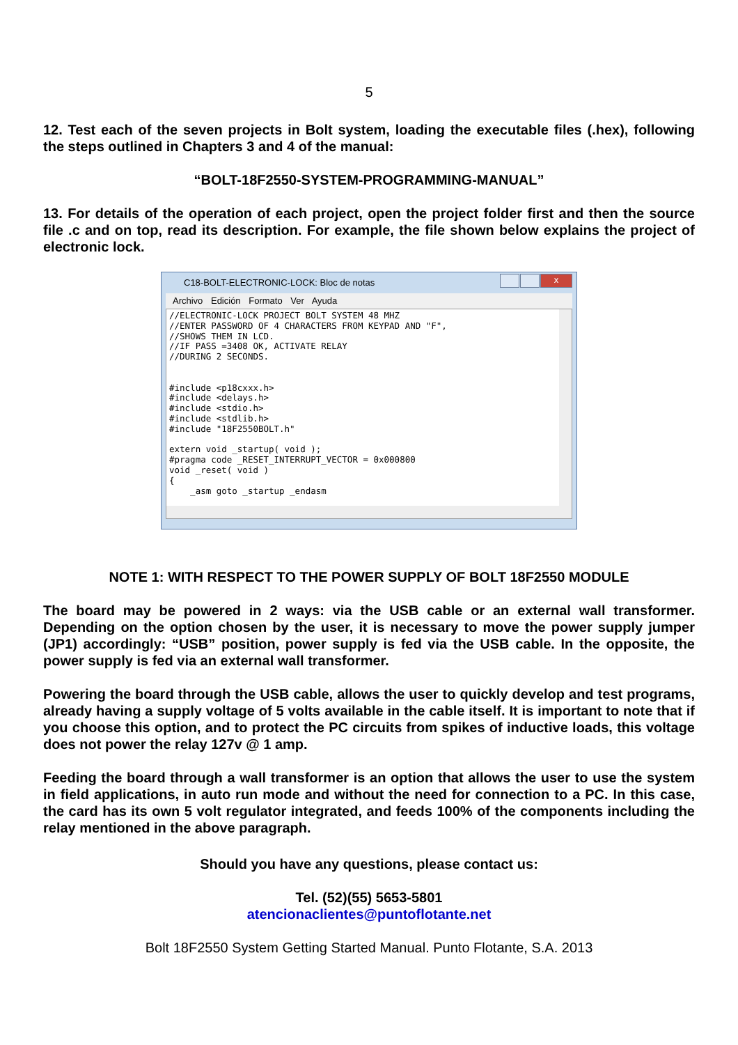5
12. Test each of the seven projects in Bolt system, loading the executable files (.hex), following the steps outlined in Chapters 3 and 4 of the manual:
“BOLT-18F2550-SYSTEM-PROGRAMMING-MANUAL”
13. For details of the operation of each project, open the project folder first and then the source file .c and on top, read its description. For example, the file shown below explains the project of electronic lock.
C18-BOLT-ELECTRONIC-LOCK: Bloc de notas
x
Archivo Edición Formato Ver Ayuda
//ELECTRONIC-LOCK PROJECT BOLT SYSTEM 48 MHZ
//ENTER PASSWORD OF 4 CHARACTERS FROM KEYPAD AND "F",
//SHOWS THEM IN LCD.
//IF PASS =3408 OK, ACTIVATE RELAY
//DURING 2 SECONDS.


#include <p18cxxx.h>
#include <delays.h>
#include <stdio.h>
#include <stdlib.h>
#include "18F2550BOLT.h"

extern void _startup( void );
#pragma code _RESET_INTERRUPT_VECTOR = 0x000800
void _reset( void )
{
    _asm goto _startup _endasm
NOTE 1: WITH RESPECT TO THE POWER SUPPLY OF BOLT 18F2550 MODULE
The board may be powered in 2 ways: via the USB cable or an external wall transformer. Depending on the option chosen by the user, it is necessary to move the power supply jumper (JP1) accordingly: “USB” position, power supply is fed via the USB cable. In the opposite, the power supply is fed via an external wall transformer.
Powering the board through the USB cable, allows the user to quickly develop and test programs, already having a supply voltage of 5 volts available in the cable itself. It is important to note that if you choose this option, and to protect the PC circuits from spikes of inductive loads, this voltage does not power the relay 127v @ 1 amp.
Feeding the board through a wall transformer is an option that allows the user to use the system in field applications, in auto run mode and without the need for connection to a PC. In this case, the card has its own 5 volt regulator integrated, and feeds 100% of the components including the relay mentioned in the above paragraph.
Should you have any questions, please contact us:
Tel. (52)(55) 5653-5801
atencionaclientes@puntoflotante.net
Bolt 18F2550 System Getting Started Manual. Punto Flotante, S.A. 2013